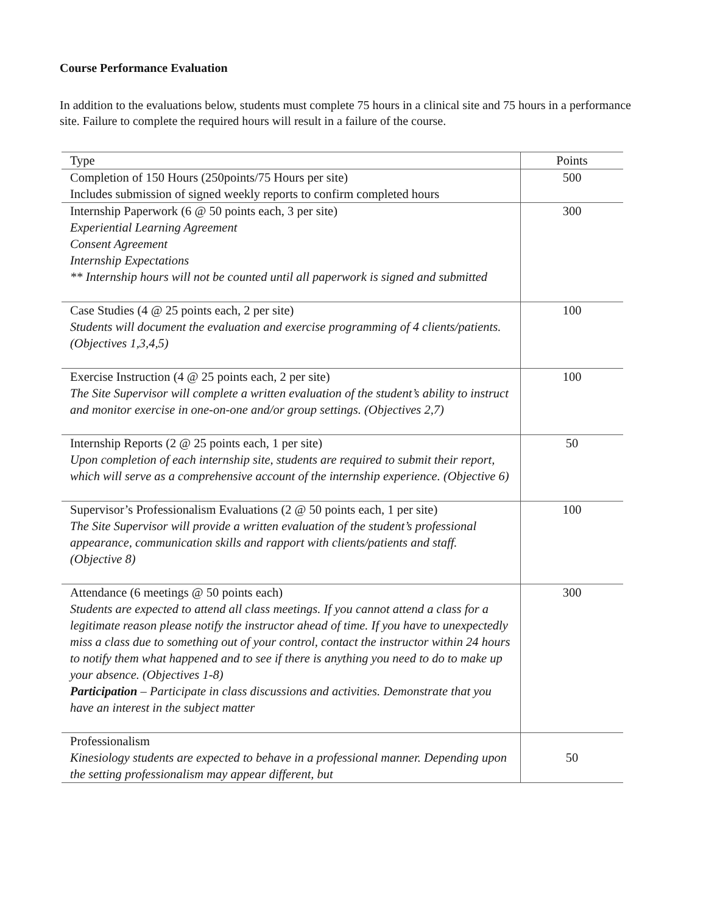Course Performance Evaluation
In addition to the evaluations below, students must complete 75 hours in a clinical site and 75 hours in a performance site. Failure to complete the required hours will result in a failure of the course.
| Type | Points |
| --- | --- |
| Completion of 150 Hours (250points/75 Hours per site) Includes submission of signed weekly reports to confirm completed hours | 500 |
| Internship Paperwork (6 @ 50 points each, 3 per site) Experiential Learning Agreement Consent Agreement Internship Expectations ** Internship hours will not be counted until all paperwork is signed and submitted | 300 |
| Case Studies (4 @ 25 points each, 2 per site) Students will document the evaluation and exercise programming of 4 clients/patients. (Objectives 1,3,4,5) | 100 |
| Exercise Instruction (4 @ 25 points each, 2 per site) The Site Supervisor will complete a written evaluation of the student’s ability to instruct and monitor exercise in one-on-one and/or group settings. (Objectives 2,7) | 100 |
| Internship Reports (2 @ 25 points each, 1 per site) Upon completion of each internship site, students are required to submit their report, which will serve as a comprehensive account of the internship experience. (Objective 6) | 50 |
| Supervisor’s Professionalism Evaluations (2 @ 50 points each, 1 per site) The Site Supervisor will provide a written evaluation of the student’s professional appearance, communication skills and rapport with clients/patients and staff. (Objective 8) | 100 |
| Attendance (6 meetings @ 50 points each) Students are expected to attend all class meetings. If you cannot attend a class for a legitimate reason please notify the instructor ahead of time. If you have to unexpectedly miss a class due to something out of your control, contact the instructor within 24 hours to notify them what happened and to see if there is anything you need to do to make up your absence. (Objectives 1-8) Participation – Participate in class discussions and activities. Demonstrate that you have an interest in the subject matter | 300 |
| Professionalism Kinesiology students are expected to behave in a professional manner. Depending upon the setting professionalism may appear different, but | 50 |